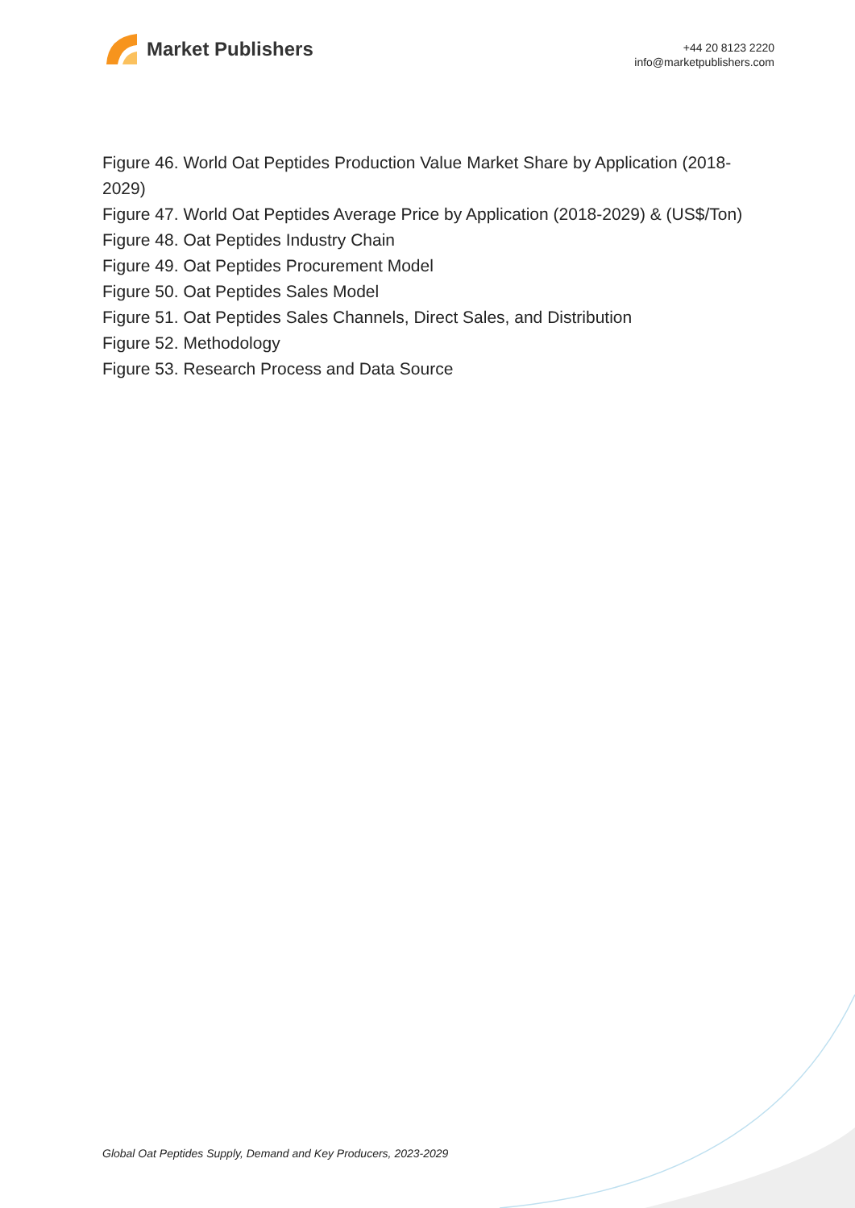Market Publishers
+44 20 8123 2220
info@marketpublishers.com
Figure 46. World Oat Peptides Production Value Market Share by Application (2018-2029)
Figure 47. World Oat Peptides Average Price by Application (2018-2029) & (US$/Ton)
Figure 48. Oat Peptides Industry Chain
Figure 49. Oat Peptides Procurement Model
Figure 50. Oat Peptides Sales Model
Figure 51. Oat Peptides Sales Channels, Direct Sales, and Distribution
Figure 52. Methodology
Figure 53. Research Process and Data Source
Global Oat Peptides Supply, Demand and Key Producers, 2023-2029